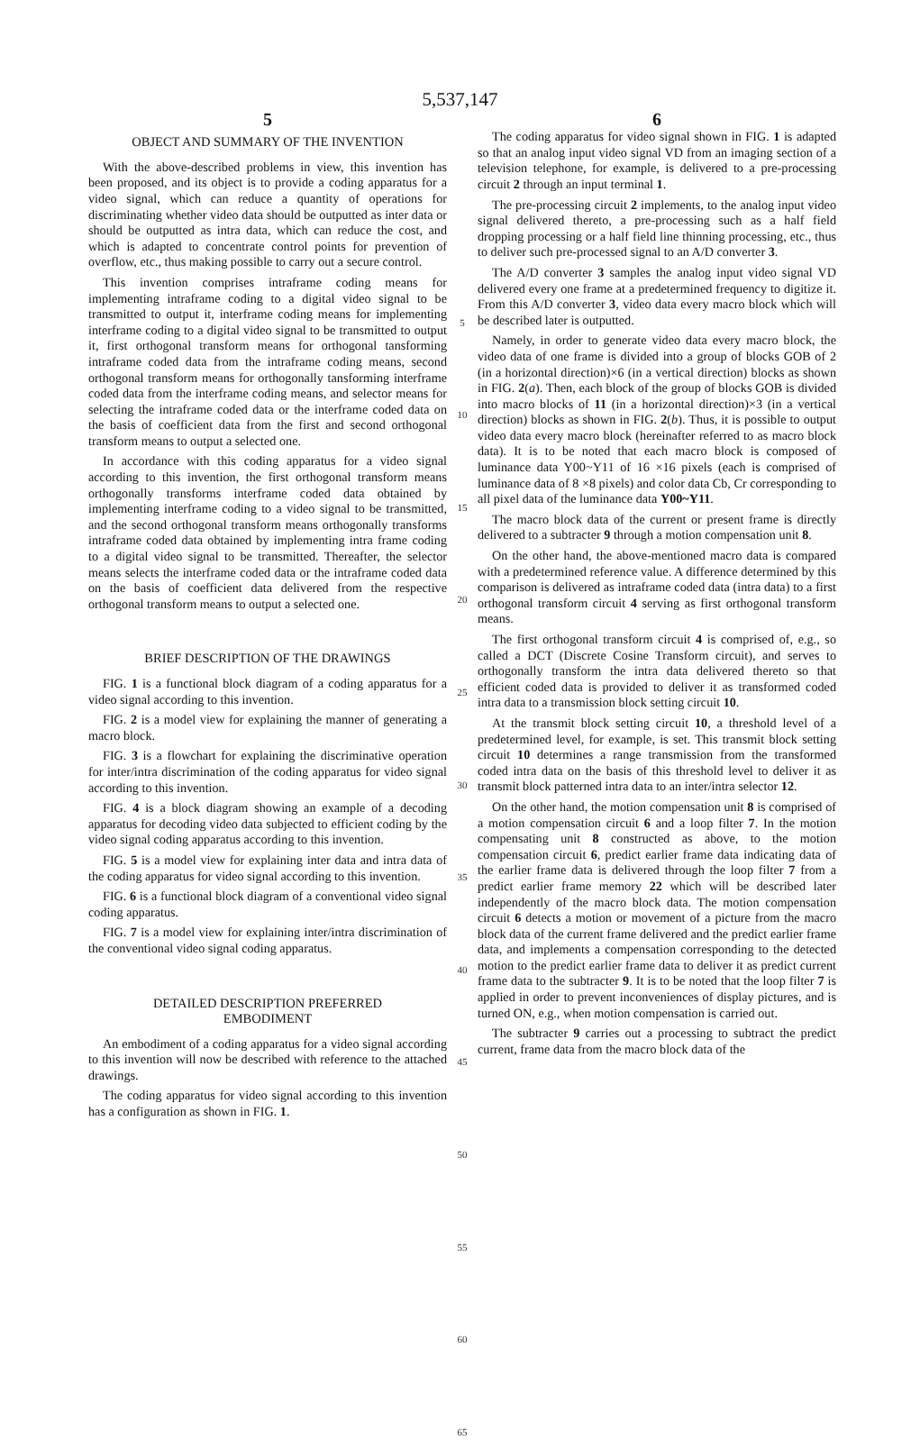5,537,147
5
OBJECT AND SUMMARY OF THE INVENTION
With the above-described problems in view, this invention has been proposed, and its object is to provide a coding apparatus for a video signal, which can reduce a quantity of operations for discriminating whether video data should be outputted as inter data or should be outputted as intra data, which can reduce the cost, and which is adapted to concentrate control points for prevention of overflow, etc., thus making possible to carry out a secure control.
This invention comprises intraframe coding means for implementing intraframe coding to a digital video signal to be transmitted to output it, interframe coding means for implementing interframe coding to a digital video signal to be transmitted to output it, first orthogonal transform means for orthogonal tansforming intraframe coded data from the intraframe coding means, second orthogonal transform means for orthogonally tansforming interframe coded data from the interframe coding means, and selector means for selecting the intraframe coded data or the interframe coded data on the basis of coefficient data from the first and second orthogonal transform means to output a selected one.
In accordance with this coding apparatus for a video signal according to this invention, the first orthogonal transform means orthogonally transforms interframe coded data obtained by implementing interframe coding to a video signal to be transmitted, and the second orthogonal transform means orthogonally transforms intraframe coded data obtained by implementing intra frame coding to a digital video signal to be transmitted. Thereafter, the selector means selects the interframe coded data or the intraframe coded data on the basis of coefficient data delivered from the respective orthogonal transform means to output a selected one.
BRIEF DESCRIPTION OF THE DRAWINGS
FIG. 1 is a functional block diagram of a coding apparatus for a video signal according to this invention.
FIG. 2 is a model view for explaining the manner of generating a macro block.
FIG. 3 is a flowchart for explaining the discriminative operation for inter/intra discrimination of the coding apparatus for video signal according to this invention.
FIG. 4 is a block diagram showing an example of a decoding apparatus for decoding video data subjected to efficient coding by the video signal coding apparatus according to this invention.
FIG. 5 is a model view for explaining inter data and intra data of the coding apparatus for video signal according to this invention.
FIG. 6 is a functional block diagram of a conventional video signal coding apparatus.
FIG. 7 is a model view for explaining inter/intra discrimination of the conventional video signal coding apparatus.
DETAILED DESCRIPTION PREFERRED
EMBODIMENT
An embodiment of a coding apparatus for a video signal according to this invention will now be described with reference to the attached drawings.
The coding apparatus for video signal according to this invention has a configuration as shown in FIG. 1.
5
10
15
20
25
30
35
40
45
50
55
60
65
6
The coding apparatus for video signal shown in FIG. 1 is adapted so that an analog input video signal VD from an imaging section of a television telephone, for example, is delivered to a pre-processing circuit 2 through an input terminal 1.
The pre-processing circuit 2 implements, to the analog input video signal delivered thereto, a pre-processing such as a half field dropping processing or a half field line thinning processing, etc., thus to deliver such pre-processed signal to an A/D converter 3.
The A/D converter 3 samples the analog input video signal VD delivered every one frame at a predetermined frequency to digitize it. From this A/D converter 3, video data every macro block which will be described later is outputted.
Namely, in order to generate video data every macro block, the video data of one frame is divided into a group of blocks GOB of 2 (in a horizontal direction)×6 (in a vertical direction) blocks as shown in FIG. 2(a). Then, each block of the group of blocks GOB is divided into macro blocks of 11 (in a horizontal direction)×3 (in a vertical direction) blocks as shown in FIG. 2(b). Thus, it is possible to output video data every macro block (hereinafter referred to as macro block data). It is to be noted that each macro block is composed of luminance data Y00~Y11 of 16 ×16 pixels (each is comprised of luminance data of 8 ×8 pixels) and color data Cb, Cr corresponding to all pixel data of the luminance data Y00~Y11.
The macro block data of the current or present frame is directly delivered to a subtracter 9 through a motion compensation unit 8.
On the other hand, the above-mentioned macro data is compared with a predetermined reference value. A difference determined by this comparison is delivered as intraframe coded data (intra data) to a first orthogonal transform circuit 4 serving as first orthogonal transform means.
The first orthogonal transform circuit 4 is comprised of, e.g., so called a DCT (Discrete Cosine Transform circuit), and serves to orthogonally transform the intra data delivered thereto so that efficient coded data is provided to deliver it as transformed coded intra data to a transmission block setting circuit 10.
At the transmit block setting circuit 10, a threshold level of a predetermined level, for example, is set. This transmit block setting circuit 10 determines a range transmission from the transformed coded intra data on the basis of this threshold level to deliver it as transmit block patterned intra data to an inter/intra selector 12.
On the other hand, the motion compensation unit 8 is comprised of a motion compensation circuit 6 and a loop filter 7. In the motion compensating unit 8 constructed as above, to the motion compensation circuit 6, predict earlier frame data indicating data of the earlier frame data is delivered through the loop filter 7 from a predict earlier frame memory 22 which will be described later independently of the macro block data. The motion compensation circuit 6 detects a motion or movement of a picture from the macro block data of the current frame delivered and the predict earlier frame data, and implements a compensation corresponding to the detected motion to the predict earlier frame data to deliver it as predict current frame data to the subtracter 9. It is to be noted that the loop filter 7 is applied in order to prevent inconveniences of display pictures, and is turned ON, e.g., when motion compensation is carried out.
The subtracter 9 carries out a processing to subtract the predict current, frame data from the macro block data of the